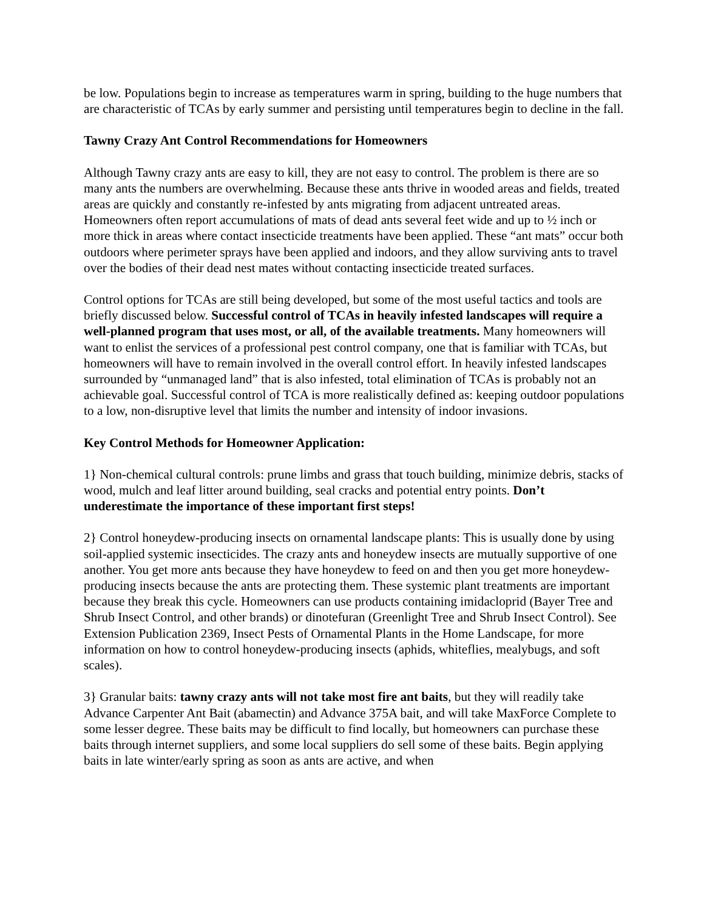be low. Populations begin to increase as temperatures warm in spring, building to the huge numbers that are characteristic of TCAs by early summer and persisting until temperatures begin to decline in the fall.
Tawny Crazy Ant Control Recommendations for Homeowners
Although Tawny crazy ants are easy to kill, they are not easy to control. The problem is there are so many ants the numbers are overwhelming. Because these ants thrive in wooded areas and fields, treated areas are quickly and constantly re-infested by ants migrating from adjacent untreated areas. Homeowners often report accumulations of mats of dead ants several feet wide and up to ½ inch or more thick in areas where contact insecticide treatments have been applied. These “ant mats” occur both outdoors where perimeter sprays have been applied and indoors, and they allow surviving ants to travel over the bodies of their dead nest mates without contacting insecticide treated surfaces.
Control options for TCAs are still being developed, but some of the most useful tactics and tools are briefly discussed below. Successful control of TCAs in heavily infested landscapes will require a well-planned program that uses most, or all, of the available treatments. Many homeowners will want to enlist the services of a professional pest control company, one that is familiar with TCAs, but homeowners will have to remain involved in the overall control effort. In heavily infested landscapes surrounded by “unmanaged land” that is also infested, total elimination of TCAs is probably not an achievable goal. Successful control of TCA is more realistically defined as: keeping outdoor populations to a low, non-disruptive level that limits the number and intensity of indoor invasions.
Key Control Methods for Homeowner Application:
1} Non-chemical cultural controls: prune limbs and grass that touch building, minimize debris, stacks of wood, mulch and leaf litter around building, seal cracks and potential entry points. Don’t underestimate the importance of these important first steps!
2} Control honeydew-producing insects on ornamental landscape plants: This is usually done by using soil-applied systemic insecticides. The crazy ants and honeydew insects are mutually supportive of one another. You get more ants because they have honeydew to feed on and then you get more honeydew-producing insects because the ants are protecting them. These systemic plant treatments are important because they break this cycle. Homeowners can use products containing imidacloprid (Bayer Tree and Shrub Insect Control, and other brands) or dinotefuran (Greenlight Tree and Shrub Insect Control). See Extension Publication 2369, Insect Pests of Ornamental Plants in the Home Landscape, for more information on how to control honeydew-producing insects (aphids, whiteflies, mealybugs, and soft scales).
3} Granular baits: tawny crazy ants will not take most fire ant baits, but they will readily take Advance Carpenter Ant Bait (abamectin) and Advance 375A bait, and will take MaxForce Complete to some lesser degree. These baits may be difficult to find locally, but homeowners can purchase these baits through internet suppliers, and some local suppliers do sell some of these baits. Begin applying baits in late winter/early spring as soon as ants are active, and when